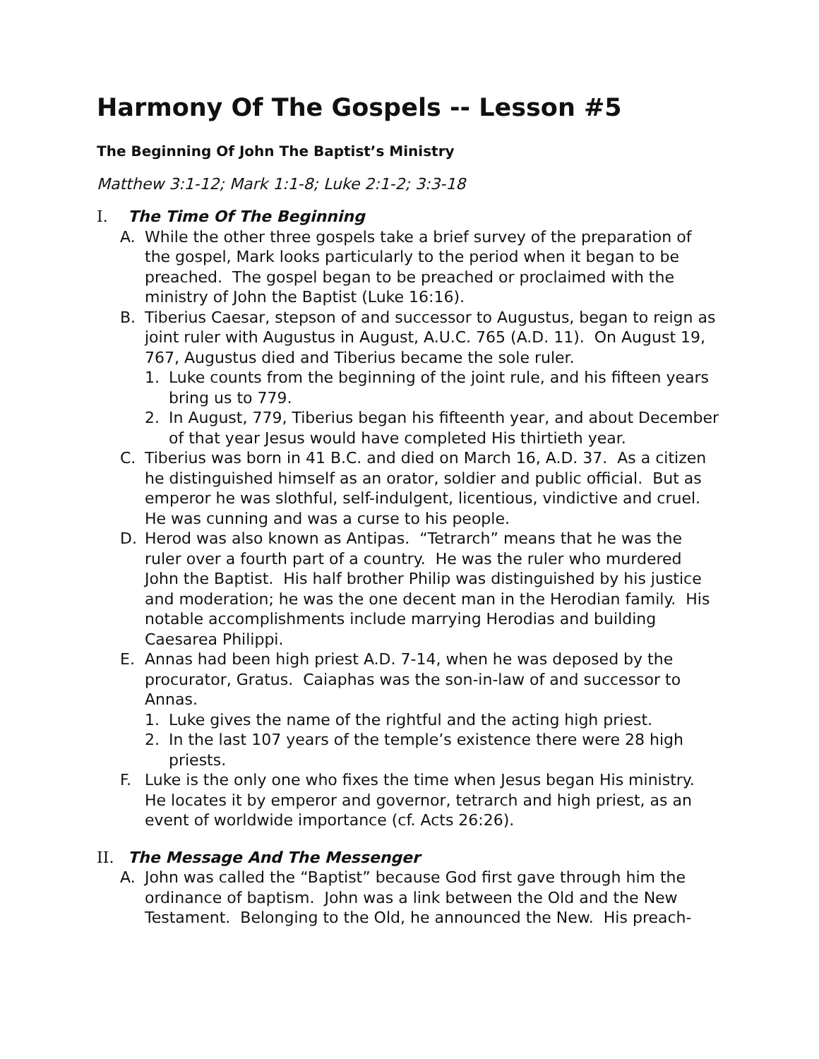Harmony Of The Gospels -- Lesson #5
The Beginning Of John The Baptist’s Ministry
Matthew 3:1-12; Mark 1:1-8; Luke 2:1-2; 3:3-18
I. The Time Of The Beginning
A. While the other three gospels take a brief survey of the preparation of the gospel, Mark looks particularly to the period when it began to be preached. The gospel began to be preached or proclaimed with the ministry of John the Baptist (Luke 16:16).
B. Tiberius Caesar, stepson of and successor to Augustus, began to reign as joint ruler with Augustus in August, A.U.C. 765 (A.D. 11). On August 19, 767, Augustus died and Tiberius became the sole ruler.
1. Luke counts from the beginning of the joint rule, and his fifteen years bring us to 779.
2. In August, 779, Tiberius began his fifteenth year, and about December of that year Jesus would have completed His thirtieth year.
C. Tiberius was born in 41 B.C. and died on March 16, A.D. 37. As a citizen he distinguished himself as an orator, soldier and public official. But as emperor he was slothful, self-indulgent, licentious, vindictive and cruel. He was cunning and was a curse to his people.
D. Herod was also known as Antipas. “Tetrarch” means that he was the ruler over a fourth part of a country. He was the ruler who murdered John the Baptist. His half brother Philip was distinguished by his justice and moderation; he was the one decent man in the Herodian family. His notable accomplishments include marrying Herodias and building Caesarea Philippi.
E. Annas had been high priest A.D. 7-14, when he was deposed by the procurator, Gratus. Caiaphas was the son-in-law of and successor to Annas.
1. Luke gives the name of the rightful and the acting high priest.
2. In the last 107 years of the temple’s existence there were 28 high priests.
F. Luke is the only one who fixes the time when Jesus began His ministry. He locates it by emperor and governor, tetrarch and high priest, as an event of worldwide importance (cf. Acts 26:26).
II. The Message And The Messenger
A. John was called the “Baptist” because God first gave through him the ordinance of baptism. John was a link between the Old and the New Testament. Belonging to the Old, he announced the New. His preach-